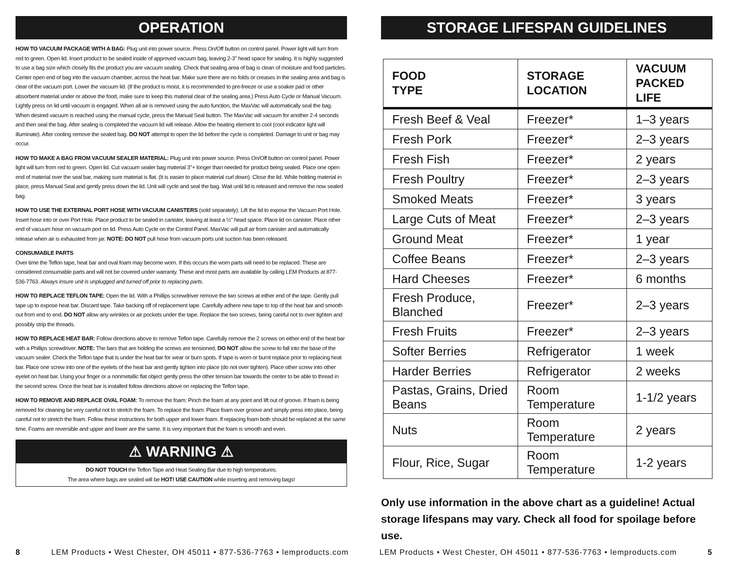OPERATION
HOW TO VACUUM PACKAGE WITH A BAG: Plug unit into power source. Press On/Off button on control panel. Power light will turn from red to green. Open lid. Insert product to be sealed inside of approved vacuum bag, leaving 2-3" head space for sealing. It is highly suggested to use a bag size which closely fits the product you are vacuum sealing. Check that sealing area of bag is clean of moisture and food particles. Center open end of bag into the vacuum chamber, across the heat bar. Make sure there are no folds or creases in the sealing area and bag is clear of the vacuum port. Lower the vacuum lid. (If the product is moist, it is recommended to pre-freeze or use a soaker pad or other absorbent material under or above the food, make sure to keep this material clear of the sealing area.) Press Auto Cycle or Manual Vacuum. Lightly press on lid until vacuum is engaged. When all air is removed using the auto function, the MaxVac will automatically seal the bag. When desired vacuum is reached using the manual cycle, press the Manual Seal button. The MaxVac will vacuum for another 2-4 seconds and then seal the bag. After sealing is completed the vacuum lid will release. Allow the heating element to cool (cool indicator light will illuminate). After cooling remove the sealed bag. DO NOT attempt to open the lid before the cycle is completed. Damage to unit or bag may occur.
HOW TO MAKE A BAG FROM VACUUM SEALER MATERIAL: Plug unit into power source. Press On/Off button on control panel. Power light will turn from red to green. Open lid. Cut vacuum sealer bag material 3"+ longer than needed for product being sealed. Place one open end of material over the seal bar, making sure material is flat. (It is easier to place material curl down). Close the lid. While holding material in place, press Manual Seal and gently press down the lid. Unit will cycle and seal the bag. Wait until lid is released and remove the now sealed bag.
HOW TO USE THE EXTERNAL PORT HOSE WITH VACUUM CANISTERS (sold separately): Lift the lid to expose the Vacuum Port Hole. Insert hose into or over Port Hole. Place product to be sealed in canister, leaving at least a ½" head space. Place lid on canister. Place other end of vacuum hose on vacuum port on lid. Press Auto Cycle on the Control Panel. MaxVac will pull air from canister and automatically release when air is exhausted from jar. NOTE: DO NOT pull hose from vacuum ports unit suction has been released.
CONSUMABLE PARTS
Over time the Teflon tape, heat bar and oval foam may become worn. If this occurs the worn parts will need to be replaced. These are considered consumable parts and will not be covered under warranty. These and most parts are available by calling LEM Products at 877-536-7763. Always insure unit is unplugged and turned off prior to replacing parts.
HOW TO REPLACE TEFLON TAPE: Open the lid. With a Phillips screwdriver remove the two screws at either end of the tape. Gently pull tape up to expose heat bar. Discard tape. Take backing off of replacement tape. Carefully adhere new tape to top of the heat bar and smooth out from end to end. DO NOT allow any wrinkles or air pockets under the tape. Replace the two screws, being careful not to over tighten and possibly strip the threads.
HOW TO REPLACE HEAT BAR: Follow directions above to remove Teflon tape. Carefully remove the 2 screws on either end of the heat bar with a Phillips screwdriver. NOTE: The bars that are holding the screws are tensioned, DO NOT allow the screw to fall into the base of the vacuum sealer. Check the Teflon tape that is under the heat bar for wear or burn spots. If tape is worn or burnt replace prior to replacing heat bar. Place one screw into one of the eyelets of the heat bar and gently tighten into place (do not over tighten). Place other screw into other eyelet on heat bar. Using your finger or a nonmetallic flat object gently press the other tension bar towards the center to be able to thread in the second screw. Once the heat bar is installed follow directions above on replacing the Teflon tape.
HOW TO REMOVE AND REPLACE OVAL FOAM: To remove the foam: Pinch the foam at any point and lift out of groove. If foam is being removed for cleaning be very careful not to stretch the foam. To replace the foam: Place foam over groove and simply press into place, being careful not to stretch the foam. Follow these instructions for both upper and lower foam. If replacing foam both should be replaced at the same time. Foams are reversible and upper and lower are the same. It is very important that the foam is smooth and even.
⚠ WARNING ⚠
DO NOT TOUCH the Teflon Tape and Heat Sealing Bar due to high temperatures.
The area where bags are sealed will be HOT! USE CAUTION while inserting and removing bags!
STORAGE LIFESPAN GUIDELINES
| FOOD TYPE | STORAGE LOCATION | VACUUM PACKED LIFE |
| --- | --- | --- |
| Fresh Beef & Veal | Freezer* | 1–3 years |
| Fresh Pork | Freezer* | 2–3 years |
| Fresh Fish | Freezer* | 2 years |
| Fresh Poultry | Freezer* | 2–3 years |
| Smoked Meats | Freezer* | 3 years |
| Large Cuts of Meat | Freezer* | 2–3 years |
| Ground Meat | Freezer* | 1 year |
| Coffee Beans | Freezer* | 2–3 years |
| Hard Cheeses | Freezer* | 6 months |
| Fresh Produce, Blanched | Freezer* | 2–3 years |
| Fresh Fruits | Freezer* | 2–3 years |
| Softer Berries | Refrigerator | 1 week |
| Harder Berries | Refrigerator | 2 weeks |
| Pastas, Grains, Dried Beans | Room Temperature | 1-1/2 years |
| Nuts | Room Temperature | 2 years |
| Flour, Rice, Sugar | Room Temperature | 1-2 years |
Only use information in the above chart as a guideline! Actual storage lifespans may vary. Check all food for spoilage before use.
8 LEM Products • West Chester, OH 45011 • 877-536-7763 • lemproducts.com LEM Products • West Chester, OH 45011 • 877-536-7763 • lemproducts.com 5